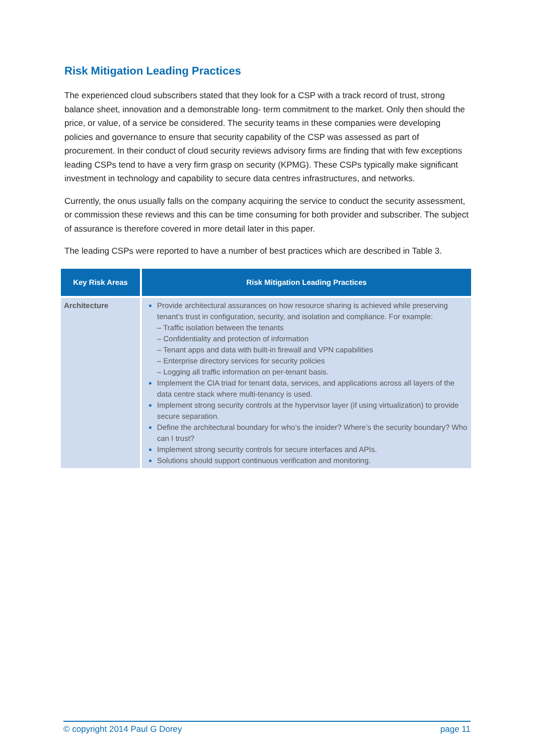Risk Mitigation Leading Practices
The experienced cloud subscribers stated that they look for a CSP with a track record of trust, strong balance sheet, innovation and a demonstrable long- term commitment to the market. Only then should the price, or value, of a service be considered. The security teams in these companies were developing policies and governance to ensure that security capability of the CSP was assessed as part of procurement. In their conduct of cloud security reviews advisory firms are finding that with few exceptions leading CSPs tend to have a very firm grasp on security (KPMG). These CSPs typically make significant investment in technology and capability to secure data centres infrastructures, and networks.
Currently, the onus usually falls on the company acquiring the service to conduct the security assessment, or commission these reviews and this can be time consuming for both provider and subscriber. The subject of assurance is therefore covered in more detail later in this paper.
The leading CSPs were reported to have a number of best practices which are described in Table 3.
| Key Risk Areas | Risk Mitigation Leading Practices |
| --- | --- |
| Architecture | Provide architectural assurances on how resource sharing is achieved while preserving tenant’s trust in configuration, security, and isolation and compliance. For example: – Traffic isolation between the tenants – Confidentiality and protection of information – Tenant apps and data with built-in firewall and VPN capabilities – Enterprise directory services for security policies – Logging all traffic information on per-tenant basis. Implement the CIA triad for tenant data, services, and applications across all layers of the data centre stack where multi-tenancy is used. Implement strong security controls at the hypervisor layer (if using virtualization) to provide secure separation. Define the architectural boundary for who’s the insider? Where’s the security boundary? Who can I trust? Implement strong security controls for secure interfaces and APIs. Solutions should support continuous verification and monitoring. |
© copyright 2014 Paul G Dorey page 11